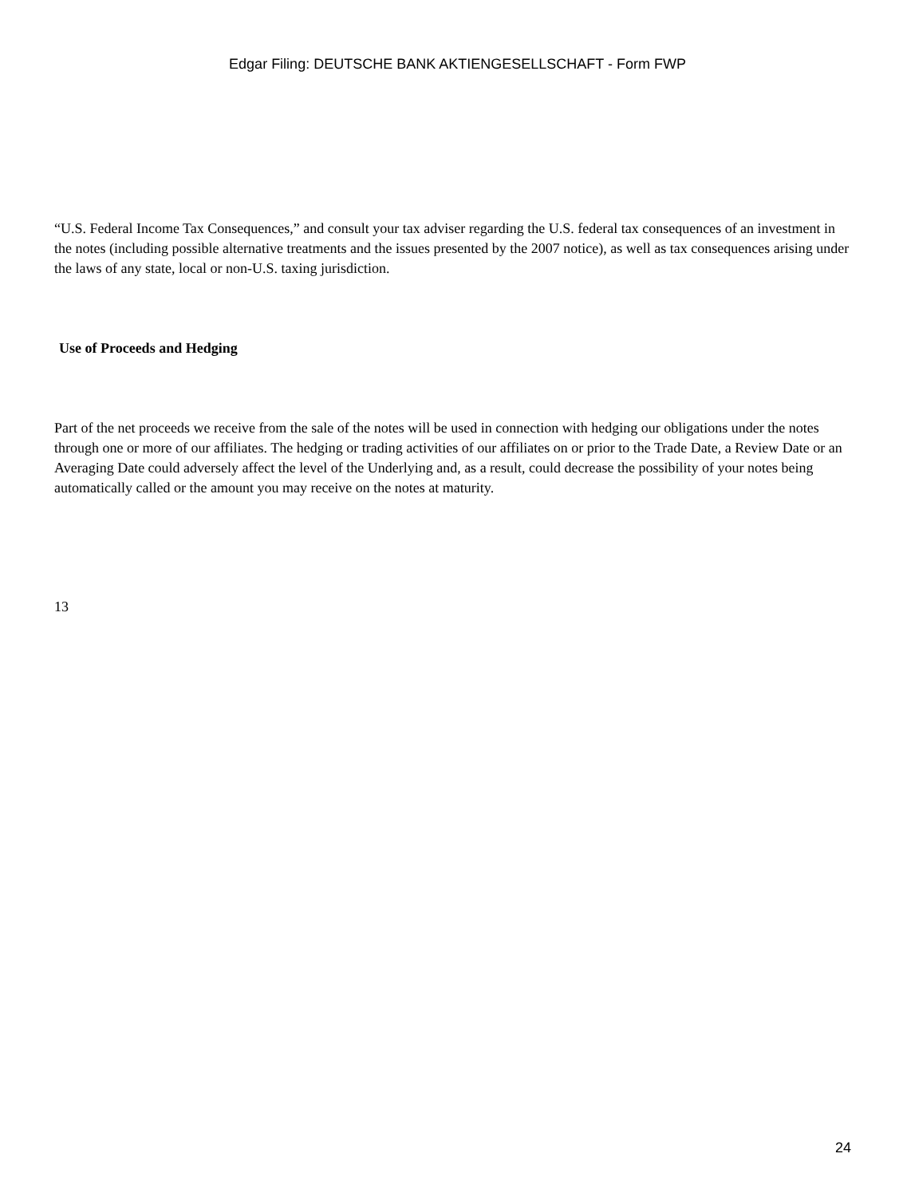Edgar Filing: DEUTSCHE BANK AKTIENGESELLSCHAFT - Form FWP
“U.S. Federal Income Tax Consequences,” and consult your tax adviser regarding the U.S. federal tax consequences of an investment in the notes (including possible alternative treatments and the issues presented by the 2007 notice), as well as tax consequences arising under the laws of any state, local or non-U.S. taxing jurisdiction.
Use of Proceeds and Hedging
Part of the net proceeds we receive from the sale of the notes will be used in connection with hedging our obligations under the notes through one or more of our affiliates. The hedging or trading activities of our affiliates on or prior to the Trade Date, a Review Date or an Averaging Date could adversely affect the level of the Underlying and, as a result, could decrease the possibility of your notes being automatically called or the amount you may receive on the notes at maturity.
13
24